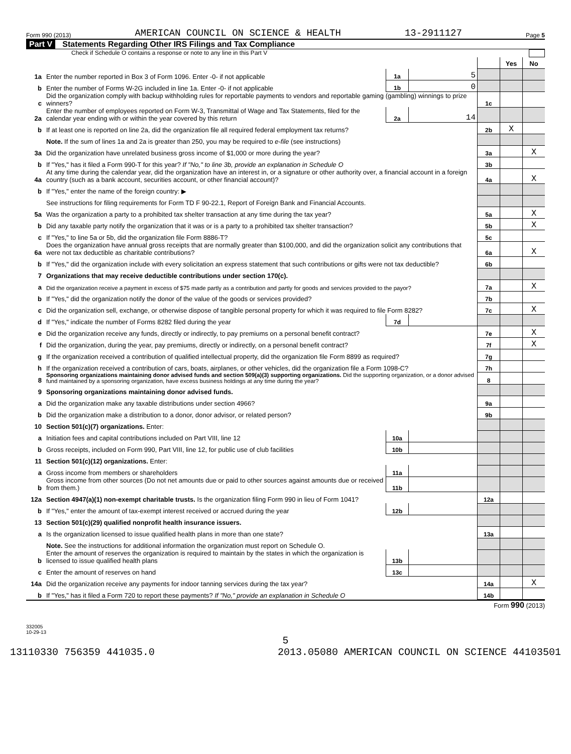Form 990 (2013) AMERICAN COUNCIL ON SCIENCE & HEALTH 13-2911127 Page 5
Part V Statements Regarding Other IRS Filings and Tax Compliance
Check if Schedule O contains a response or note to any line in this Part V
| | | | | | Yes | No |
| 1a | Enter the number reported in Box 3 of Form 1096. Enter -0- if not applicable | 1a | 5 | | | |
| b | Enter the number of Forms W-2G included in line 1a. Enter -0- if not applicable | 1b | 0 | | | |
| c | Did the organization comply with backup withholding rules for reportable payments to vendors and reportable gaming (gambling) winnings to prize winners? | | | 1c | | |
| 2a | Enter the number of employees reported on Form W-3, Transmittal of Wage and Tax Statements, filed for the calendar year ending with or within the year covered by this return | 2a | 14 | | | |
| b | If at least one is reported on line 2a, did the organization file all required federal employment tax returns? | | | 2b | X | |
| | Note. If the sum of lines 1a and 2a is greater than 250, you may be required to e-file (see instructions) | | | | | |
| 3a | Did the organization have unrelated business gross income of $1,000 or more during the year? | | | 3a | | X |
| b | If "Yes," has it filed a Form 990-T for this year? If "No," to line 3b, provide an explanation in Schedule O | | | 3b | | |
| 4a | At any time during the calendar year, did the organization have an interest in, or a signature or other authority over, a financial account in a foreign country (such as a bank account, securities account, or other financial account)? | | | 4a | | X |
| b | If "Yes," enter the name of the foreign country: ▶ | | | | | |
| | See instructions for filing requirements for Form TD F 90-22.1, Report of Foreign Bank and Financial Accounts. | | | | | |
| 5a | Was the organization a party to a prohibited tax shelter transaction at any time during the tax year? | | | 5a | | X |
| b | Did any taxable party notify the organization that it was or is a party to a prohibited tax shelter transaction? | | | 5b | | X |
| c | If "Yes," to line 5a or 5b, did the organization file Form 8886-T? | | | 5c | | |
| 6a | Does the organization have annual gross receipts that are normally greater than $100,000, and did the organization solicit any contributions that were not tax deductible as charitable contributions? | | | 6a | | X |
| b | If "Yes," did the organization include with every solicitation an express statement that such contributions or gifts were not tax deductible? | | | 6b | | |
| 7 | Organizations that may receive deductible contributions under section 170(c). | | | | | |
| a | Did the organization receive a payment in excess of $75 made partly as a contribution and partly for goods and services provided to the payor? | | | 7a | | X |
| b | If "Yes," did the organization notify the donor of the value of the goods or services provided? | | | 7b | | |
| c | Did the organization sell, exchange, or otherwise dispose of tangible personal property for which it was required to file Form 8282? | | | 7c | | X |
| d | If "Yes," indicate the number of Forms 8282 filed during the year | 7d | | | | |
| e | Did the organization receive any funds, directly or indirectly, to pay premiums on a personal benefit contract? | | | 7e | | X |
| f | Did the organization, during the year, pay premiums, directly or indirectly, on a personal benefit contract? | | | 7f | | X |
| g | If the organization received a contribution of qualified intellectual property, did the organization file Form 8899 as required? | | | 7g | | |
| h | If the organization received a contribution of cars, boats, airplanes, or other vehicles, did the organization file a Form 1098-C? | | | 7h | | |
| 8 | Sponsoring organizations maintaining donor advised funds and section 509(a)(3) supporting organizations. Did the supporting organization, or a donor advised fund maintained by a sponsoring organization, have excess business holdings at any time during the year? | | | 8 | | |
| 9 | Sponsoring organizations maintaining donor advised funds. | | | | | |
| a | Did the organization make any taxable distributions under section 4966? | | | 9a | | |
| b | Did the organization make a distribution to a donor, donor advisor, or related person? | | | 9b | | |
| 10 | Section 501(c)(7) organizations. Enter: | | | | | |
| a | Initiation fees and capital contributions included on Part VIII, line 12 | 10a | | | | |
| b | Gross receipts, included on Form 990, Part VIII, line 12, for public use of club facilities | 10b | | | | |
| 11 | Section 501(c)(12) organizations. Enter: | | | | | |
| a | Gross income from members or shareholders | 11a | | | | |
| b | Gross income from other sources (Do not net amounts due or paid to other sources against amounts due or received from them.) | 11b | | | | |
| 12a | Section 4947(a)(1) non-exempt charitable trusts. Is the organization filing Form 990 in lieu of Form 1041? | | | 12a | | |
| b | If "Yes," enter the amount of tax-exempt interest received or accrued during the year | 12b | | | | |
| 13 | Section 501(c)(29) qualified nonprofit health insurance issuers. | | | | | |
| a | Is the organization licensed to issue qualified health plans in more than one state? | | | 13a | | |
| | Note. See the instructions for additional information the organization must report on Schedule O. | | | | | |
| b | Enter the amount of reserves the organization is required to maintain by the states in which the organization is licensed to issue qualified health plans | 13b | | | | |
| c | Enter the amount of reserves on hand | 13c | | | | |
| 14a | Did the organization receive any payments for indoor tanning services during the tax year? | | | 14a | | X |
| b | If "Yes," has it filed a Form 720 to report these payments? If "No," provide an explanation in Schedule O | | | 14b | | |
Form 990 (2013)
332005
10-29-13
5
13110330 756359 441035.0 2013.05080 AMERICAN COUNCIL ON SCIENCE 44103501